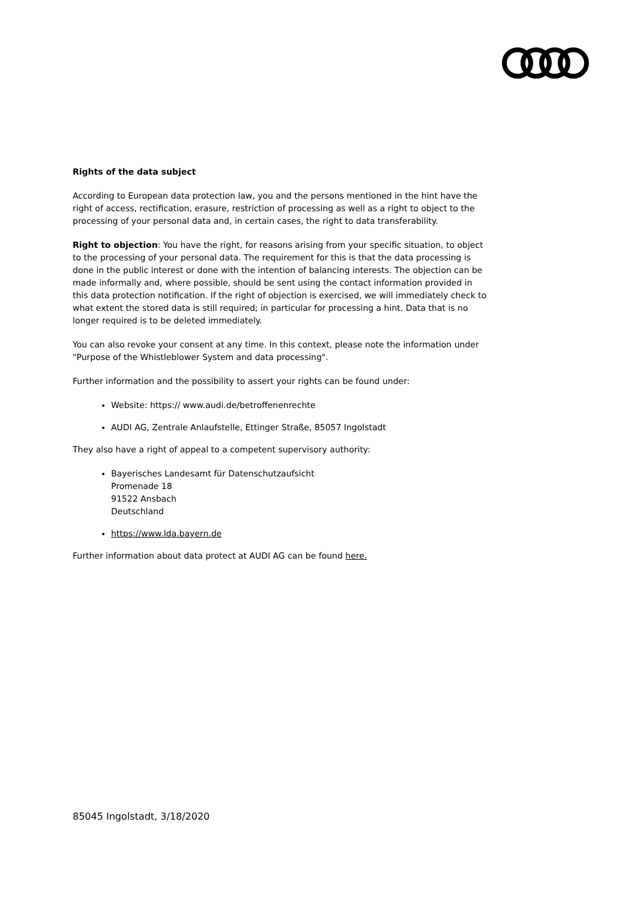Rights of the data subject
According to European data protection law, you and the persons mentioned in the hint have the right of access, rectification, erasure, restriction of processing as well as a right to object to the processing of your personal data and, in certain cases, the right to data transferability.
Right to objection: You have the right, for reasons arising from your specific situation, to object to the processing of your personal data. The requirement for this is that the data processing is done in the public interest or done with the intention of balancing interests. The objection can be made informally and, where possible, should be sent using the contact information provided in this data protection notification. If the right of objection is exercised, we will immediately check to what extent the stored data is still required; in particular for processing a hint. Data that is no longer required is to be deleted immediately.
You can also revoke your consent at any time. In this context, please note the information under "Purpose of the Whistleblower System and data processing".
Further information and the possibility to assert your rights can be found under:
Website: https:// www.audi.de/betroffenenrechte
AUDI AG, Zentrale Anlaufstelle, Ettinger Straße, 85057 Ingolstadt
They also have a right of appeal to a competent supervisory authority:
Bayerisches Landesamt für Datenschutzaufsicht
Promenade 18
91522 Ansbach
Deutschland
https://www.lda.bayern.de
Further information about data protect at AUDI AG can be found here.
85045 Ingolstadt, 3/18/2020